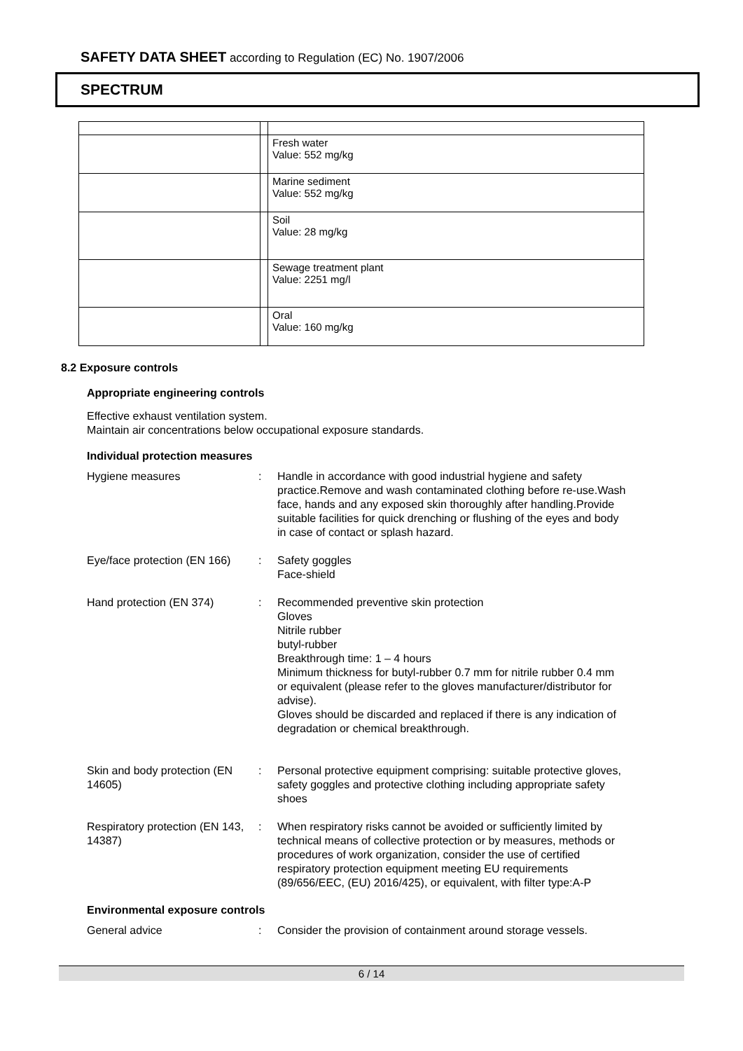SAFETY DATA SHEET according to Regulation (EC) No. 1907/2006
SPECTRUM
| | | Fresh water Value: 552 mg/kg |
| | | Marine sediment Value: 552 mg/kg |
| | | Soil Value: 28 mg/kg |
| | | Sewage treatment plant Value: 2251 mg/l |
| | | Oral Value: 160 mg/kg |
8.2 Exposure controls
Appropriate engineering controls
Effective exhaust ventilation system.
Maintain air concentrations below occupational exposure standards.
Individual protection measures
| Hygiene measures | : | Handle in accordance with good industrial hygiene and safety practice.Remove and wash contaminated clothing before re-use.Wash face, hands and any exposed skin thoroughly after handling.Provide suitable facilities for quick drenching or flushing of the eyes and body in case of contact or splash hazard. |
| Eye/face protection (EN 166) | : | Safety goggles Face-shield |
| Hand protection (EN 374) | : | Recommended preventive skin protection Gloves Nitrile rubber butyl-rubber Breakthrough time: 1 – 4 hours Minimum thickness for butyl-rubber 0.7 mm for nitrile rubber 0.4 mm or equivalent (please refer to the gloves manufacturer/distributor for advise). Gloves should be discarded and replaced if there is any indication of degradation or chemical breakthrough. |
| Skin and body protection (EN 14605) | : | Personal protective equipment comprising: suitable protective gloves, safety goggles and protective clothing including appropriate safety shoes |
| Respiratory protection (EN 143, 14387) | : | When respiratory risks cannot be avoided or sufficiently limited by technical means of collective protection or by measures, methods or procedures of work organization, consider the use of certified respiratory protection equipment meeting EU requirements (89/656/EEC, (EU) 2016/425), or equivalent, with filter type:A-P |
Environmental exposure controls
| General advice | : | Consider the provision of containment around storage vessels. |
6 / 14